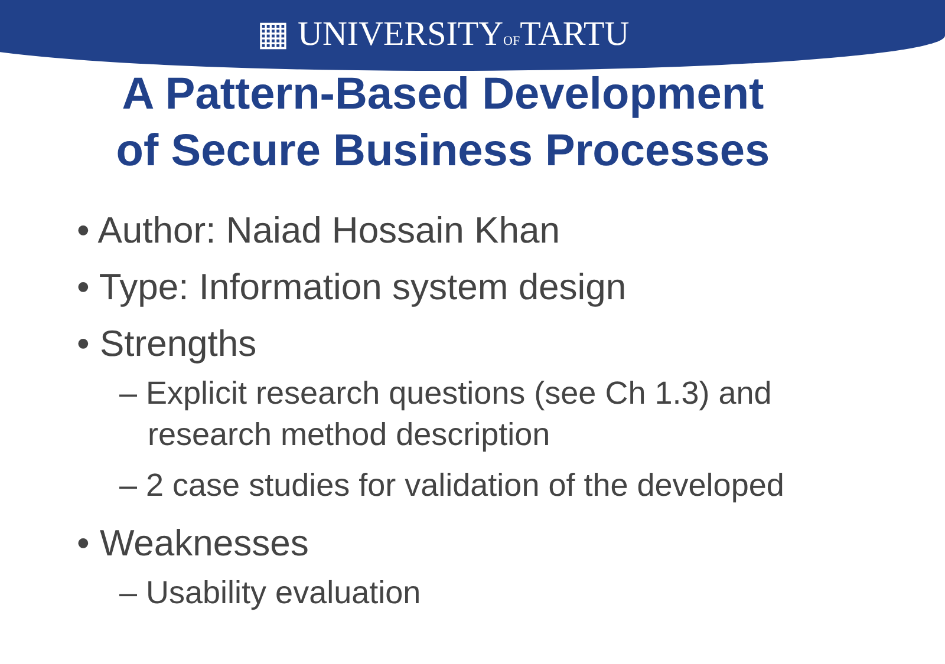▦ UNIVERSITYOFTARTU
A Pattern-Based Development
of Secure Business Processes
• Author: Naiad Hossain Khan
• Type: Information system design
• Strengths
– Explicit research questions (see Ch 1.3) and research method description
– 2 case studies for validation of the developed
• Weaknesses
– Usability evaluation